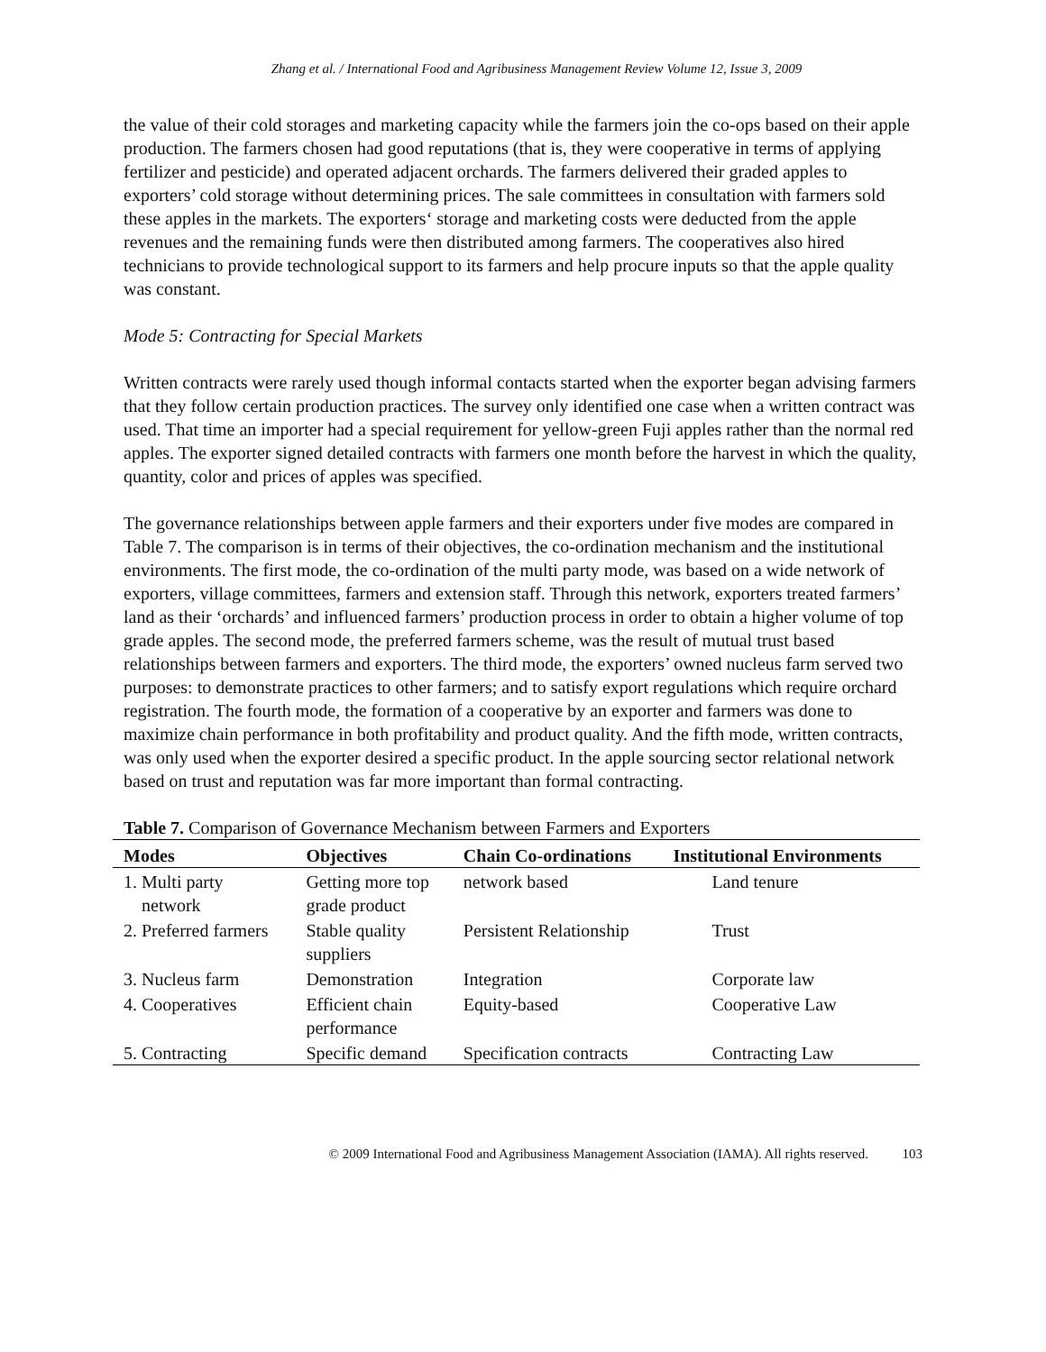Zhang et al. / International Food and Agribusiness Management Review Volume 12, Issue 3, 2009
the value of their cold storages and marketing capacity while the farmers join the co-ops based on their apple production. The farmers chosen had good reputations (that is, they were cooperative in terms of applying fertilizer and pesticide) and operated adjacent orchards. The farmers delivered their graded apples to exporters’ cold storage without determining prices. The sale committees in consultation with farmers sold these apples in the markets. The exporters‘ storage and marketing costs were deducted from the apple revenues and the remaining funds were then distributed among farmers. The cooperatives also hired technicians to provide technological support to its farmers and help procure inputs so that the apple quality was constant.
Mode 5: Contracting for Special Markets
Written contracts were rarely used though informal contacts started when the exporter began advising farmers that they follow certain production practices. The survey only identified one case when a written contract was used. That time an importer had a special requirement for yellow-green Fuji apples rather than the normal red apples. The exporter signed detailed contracts with farmers one month before the harvest in which the quality, quantity, color and prices of apples was specified.
The governance relationships between apple farmers and their exporters under five modes are compared in Table 7. The comparison is in terms of their objectives, the co-ordination mechanism and the institutional environments. The first mode, the co-ordination of the multi party mode, was based on a wide network of exporters, village committees, farmers and extension staff. Through this network, exporters treated farmers’ land as their ‘orchards’ and influenced farmers’ production process in order to obtain a higher volume of top grade apples. The second mode, the preferred farmers scheme, was the result of mutual trust based relationships between farmers and exporters. The third mode, the exporters’ owned nucleus farm served two purposes: to demonstrate practices to other farmers; and to satisfy export regulations which require orchard registration. The fourth mode, the formation of a cooperative by an exporter and farmers was done to maximize chain performance in both profitability and product quality. And the fifth mode, written contracts, was only used when the exporter desired a specific product. In the apple sourcing sector relational network based on trust and reputation was far more important than formal contracting.
Table 7. Comparison of Governance Mechanism between Farmers and Exporters
| Modes | Objectives | Chain Co-ordinations | Institutional Environments |
| --- | --- | --- | --- |
| 1. Multi party network | Getting more top grade product | network based | Land tenure |
| 2. Preferred farmers | Stable quality suppliers | Persistent Relationship | Trust |
| 3. Nucleus farm | Demonstration | Integration | Corporate law |
| 4. Cooperatives | Efficient chain performance | Equity-based | Cooperative Law |
| 5. Contracting | Specific demand | Specification contracts | Contracting Law |
© 2009 International Food and Agribusiness Management Association (IAMA). All rights reserved. 103